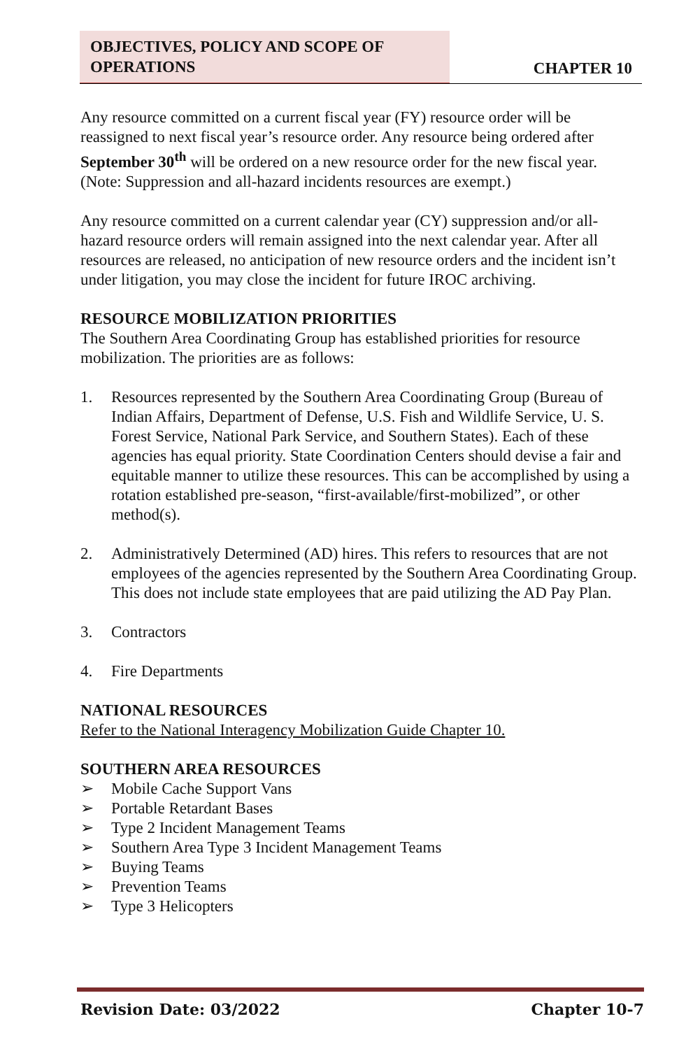OBJECTIVES, POLICY AND SCOPE OF
OPERATIONS
CHAPTER 10
Any resource committed on a current fiscal year (FY) resource order will be reassigned to next fiscal year’s resource order. Any resource being ordered after September 30<sup>th</sup> will be ordered on a new resource order for the new fiscal year. (Note: Suppression and all-hazard incidents resources are exempt.)
Any resource committed on a current calendar year (CY) suppression and/or all-hazard resource orders will remain assigned into the next calendar year. After all resources are released, no anticipation of new resource orders and the incident isn’t under litigation, you may close the incident for future IROC archiving.
RESOURCE MOBILIZATION PRIORITIES
The Southern Area Coordinating Group has established priorities for resource mobilization. The priorities are as follows:
1. Resources represented by the Southern Area Coordinating Group (Bureau of Indian Affairs, Department of Defense, U.S. Fish and Wildlife Service, U. S. Forest Service, National Park Service, and Southern States). Each of these agencies has equal priority. State Coordination Centers should devise a fair and equitable manner to utilize these resources. This can be accomplished by using a rotation established pre-season, “first-available/first-mobilized”, or other method(s).
2. Administratively Determined (AD) hires. This refers to resources that are not employees of the agencies represented by the Southern Area Coordinating Group. This does not include state employees that are paid utilizing the AD Pay Plan.
3. Contractors
4. Fire Departments
NATIONAL RESOURCES
Refer to the National Interagency Mobilization Guide Chapter 10.
SOUTHERN AREA RESOURCES
➢ Mobile Cache Support Vans
➢ Portable Retardant Bases
➢ Type 2 Incident Management Teams
➢ Southern Area Type 3 Incident Management Teams
➢ Buying Teams
➢ Prevention Teams
➢ Type 3 Helicopters
Revision Date: 03/2022 Chapter 10-7